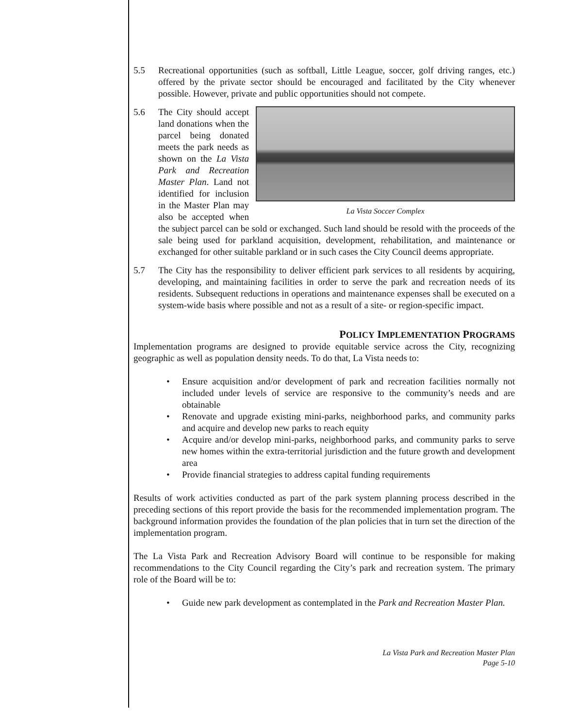5.5 Recreational opportunities (such as softball, Little League, soccer, golf driving ranges, etc.) offered by the private sector should be encouraged and facilitated by the City whenever possible. However, private and public opportunities should not compete.
5.6
La Vista Soccer Complex
The City should accept land donations when the parcel being donated meets the park needs as shown on the La Vista Park and Recreation Master Plan. Land not identified for inclusion in the Master Plan may also be accepted when the subject parcel can be sold or exchanged. Such land should be resold with the proceeds of the sale being used for parkland acquisition, development, rehabilitation, and maintenance or exchanged for other suitable parkland or in such cases the City Council deems appropriate.
5.7 The City has the responsibility to deliver efficient park services to all residents by acquiring, developing, and maintaining facilities in order to serve the park and recreation needs of its residents. Subsequent reductions in operations and maintenance expenses shall be executed on a system-wide basis where possible and not as a result of a site- or region-specific impact.
POLICY IMPLEMENTATION PROGRAMS
Implementation programs are designed to provide equitable service across the City, recognizing geographic as well as population density needs. To do that, La Vista needs to:
• Ensure acquisition and/or development of park and recreation facilities normally not included under levels of service are responsive to the community’s needs and are obtainable
• Renovate and upgrade existing mini-parks, neighborhood parks, and community parks and acquire and develop new parks to reach equity
• Acquire and/or develop mini-parks, neighborhood parks, and community parks to serve new homes within the extra-territorial jurisdiction and the future growth and development area
• Provide financial strategies to address capital funding requirements
Results of work activities conducted as part of the park system planning process described in the preceding sections of this report provide the basis for the recommended implementation program. The background information provides the foundation of the plan policies that in turn set the direction of the implementation program.
The La Vista Park and Recreation Advisory Board will continue to be responsible for making recommendations to the City Council regarding the City’s park and recreation system. The primary role of the Board will be to:
• Guide new park development as contemplated in the Park and Recreation Master Plan.
La Vista Park and Recreation Master Plan
Page 5-10